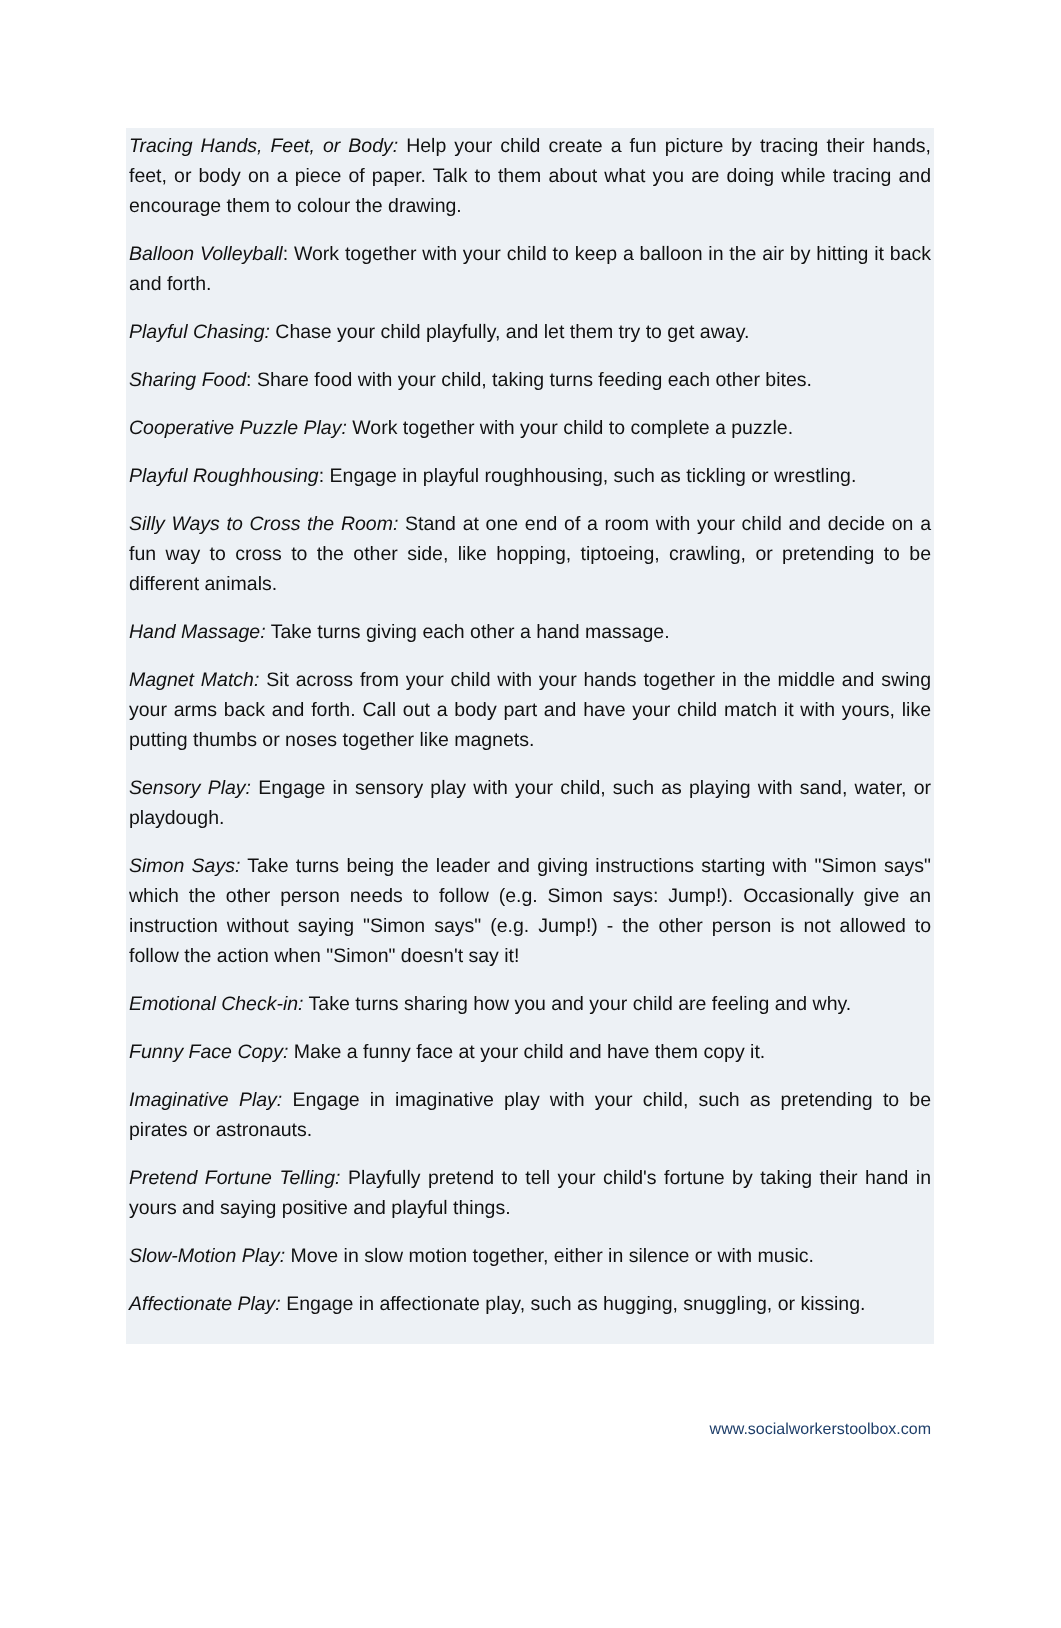Tracing Hands, Feet, or Body: Help your child create a fun picture by tracing their hands, feet, or body on a piece of paper. Talk to them about what you are doing while tracing and encourage them to colour the drawing.
Balloon Volleyball: Work together with your child to keep a balloon in the air by hitting it back and forth.
Playful Chasing: Chase your child playfully, and let them try to get away.
Sharing Food: Share food with your child, taking turns feeding each other bites.
Cooperative Puzzle Play: Work together with your child to complete a puzzle.
Playful Roughhousing: Engage in playful roughhousing, such as tickling or wrestling.
Silly Ways to Cross the Room: Stand at one end of a room with your child and decide on a fun way to cross to the other side, like hopping, tiptoeing, crawling, or pretending to be different animals.
Hand Massage: Take turns giving each other a hand massage.
Magnet Match: Sit across from your child with your hands together in the middle and swing your arms back and forth. Call out a body part and have your child match it with yours, like putting thumbs or noses together like magnets.
Sensory Play: Engage in sensory play with your child, such as playing with sand, water, or playdough.
Simon Says: Take turns being the leader and giving instructions starting with "Simon says" which the other person needs to follow (e.g. Simon says: Jump!). Occasionally give an instruction without saying "Simon says" (e.g. Jump!) - the other person is not allowed to follow the action when "Simon" doesn't say it!
Emotional Check-in: Take turns sharing how you and your child are feeling and why.
Funny Face Copy: Make a funny face at your child and have them copy it.
Imaginative Play: Engage in imaginative play with your child, such as pretending to be pirates or astronauts.
Pretend Fortune Telling: Playfully pretend to tell your child's fortune by taking their hand in yours and saying positive and playful things.
Slow-Motion Play: Move in slow motion together, either in silence or with music.
Affectionate Play: Engage in affectionate play, such as hugging, snuggling, or kissing.
www.socialworkerstoolbox.com